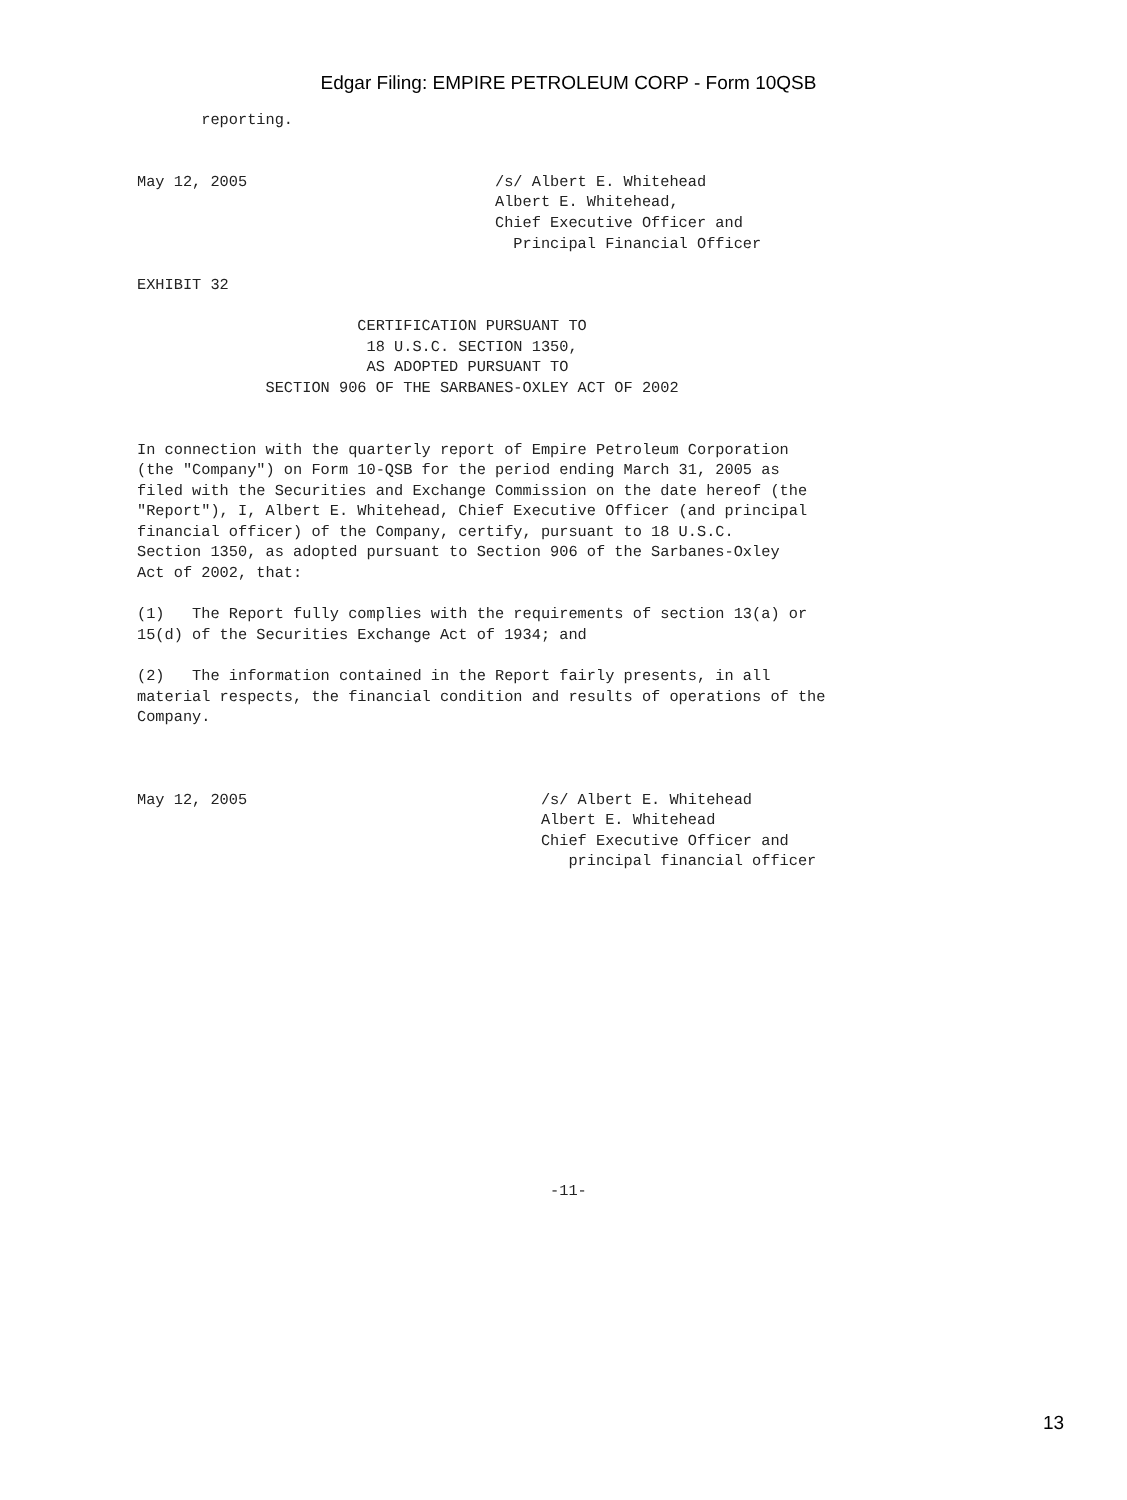Edgar Filing: EMPIRE PETROLEUM CORP - Form 10QSB
       reporting.


May 12, 2005                           /s/ Albert E. Whitehead
                                       Albert E. Whitehead,
                                       Chief Executive Officer and
                                         Principal Financial Officer

EXHIBIT 32

                        CERTIFICATION PURSUANT TO
                         18 U.S.C. SECTION 1350,
                         AS ADOPTED PURSUANT TO
              SECTION 906 OF THE SARBANES-OXLEY ACT OF 2002


In connection with the quarterly report of Empire Petroleum Corporation
(the "Company") on Form 10-QSB for the period ending March 31, 2005 as
filed with the Securities and Exchange Commission on the date hereof (the
"Report"), I, Albert E. Whitehead, Chief Executive Officer (and principal
financial officer) of the Company, certify, pursuant to 18 U.S.C.
Section 1350, as adopted pursuant to Section 906 of the Sarbanes-Oxley
Act of 2002, that:

(1)   The Report fully complies with the requirements of section 13(a) or
15(d) of the Securities Exchange Act of 1934; and

(2)   The information contained in the Report fairly presents, in all
material respects, the financial condition and results of operations of the
Company.



May 12, 2005                                /s/ Albert E. Whitehead
                                            Albert E. Whitehead
                                            Chief Executive Officer and
                                               principal financial officer















                                             -11-
13